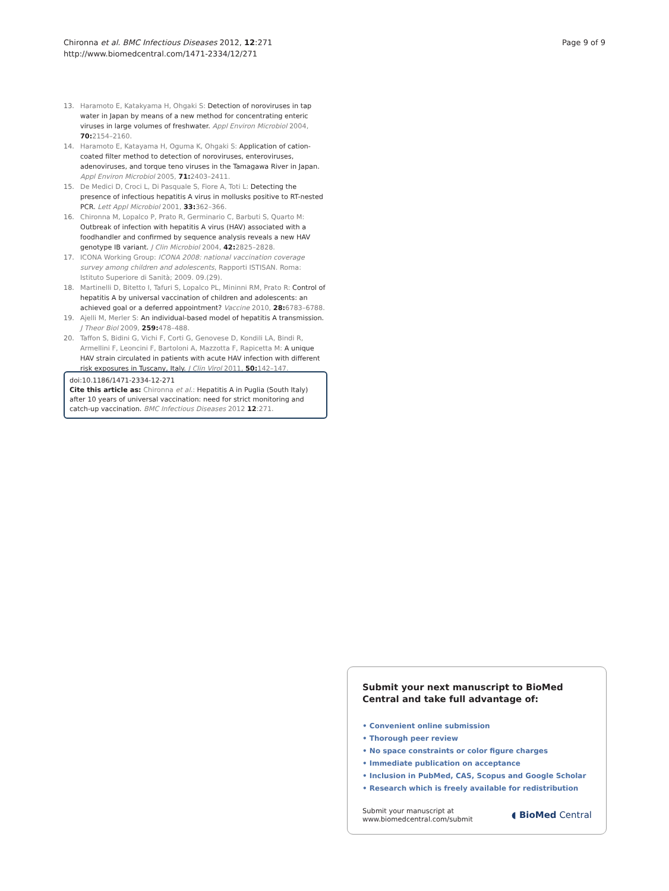Chironna et al. BMC Infectious Diseases 2012, 12:271
http://www.biomedcentral.com/1471-2334/12/271
Page 9 of 9
13. Haramoto E, Katakyama H, Ohgaki S: Detection of noroviruses in tap water in Japan by means of a new method for concentrating enteric viruses in large volumes of freshwater. Appl Environ Microbiol 2004, 70: 2154–2160.
14. Haramoto E, Katayama H, Oguma K, Ohgaki S: Application of cation-coated filter method to detection of noroviruses, enteroviruses, adenoviruses, and torque teno viruses in the Tamagawa River in Japan. Appl Environ Microbiol 2005, 71: 2403–2411.
15. De Medici D, Croci L, Di Pasquale S, Fiore A, Toti L: Detecting the presence of infectious hepatitis A virus in mollusks positive to RT-nested PCR. Lett Appl Microbiol 2001, 33: 362–366.
16. Chironna M, Lopalco P, Prato R, Germinario C, Barbuti S, Quarto M: Outbreak of infection with hepatitis A virus (HAV) associated with a foodhandler and confirmed by sequence analysis reveals a new HAV genotype IB variant. J Clin Microbiol 2004, 42: 2825–2828.
17. ICONA Working Group: ICONA 2008: national vaccination coverage survey among children and adolescents, Rapporti ISTISAN. Roma: Istituto Superiore di Sanità; 2009. 09.(29).
18. Martinelli D, Bitetto I, Tafuri S, Lopalco PL, Mininni RM, Prato R: Control of hepatitis A by universal vaccination of children and adolescents: an achieved goal or a deferred appointment? Vaccine 2010, 28: 6783–6788.
19. Ajelli M, Merler S: An individual-based model of hepatitis A transmission. J Theor Biol 2009, 259: 478–488.
20. Taffon S, Bidini G, Vichi F, Corti G, Genovese D, Kondili LA, Bindi R, Armellini F, Leoncini F, Bartoloni A, Mazzotta F, Rapicetta M: A unique HAV strain circulated in patients with acute HAV infection with different risk exposures in Tuscany, Italy. J Clin Virol 2011, 50: 142–147.
doi:10.1186/1471-2334-12-271
Cite this article as: Chironna et al.: Hepatitis A in Puglia (South Italy) after 10 years of universal vaccination: need for strict monitoring and catch-up vaccination. BMC Infectious Diseases 2012 12:271.
Submit your next manuscript to BioMed Central and take full advantage of:
• Convenient online submission
• Thorough peer review
• No space constraints or color figure charges
• Immediate publication on acceptance
• Inclusion in PubMed, CAS, Scopus and Google Scholar
• Research which is freely available for redistribution
Submit your manuscript at
www.biomedcentral.com/submit ◖ BioMed Central